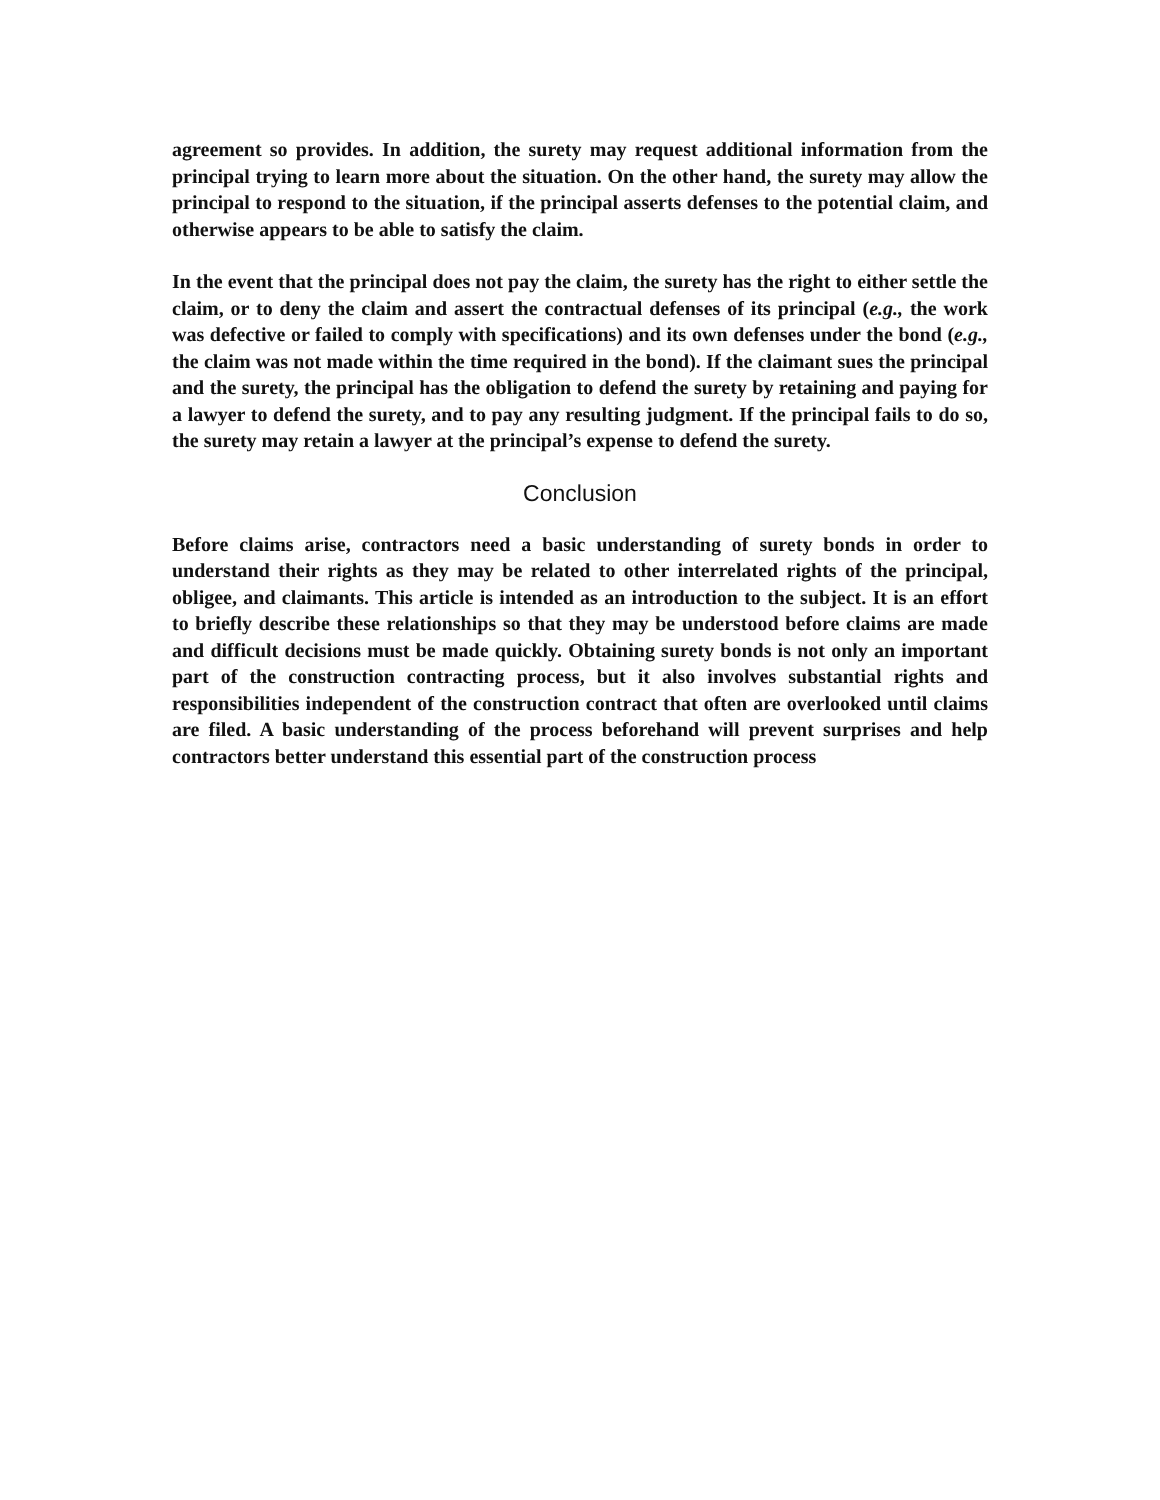agreement so provides. In addition, the surety may request additional information from the principal trying to learn more about the situation. On the other hand, the surety may allow the principal to respond to the situation, if the principal asserts defenses to the potential claim, and otherwise appears to be able to satisfy the claim.
In the event that the principal does not pay the claim, the surety has the right to either settle the claim, or to deny the claim and assert the contractual defenses of its principal (e.g., the work was defective or failed to comply with specifications) and its own defenses under the bond (e.g., the claim was not made within the time required in the bond). If the claimant sues the principal and the surety, the principal has the obligation to defend the surety by retaining and paying for a lawyer to defend the surety, and to pay any resulting judgment. If the principal fails to do so, the surety may retain a lawyer at the principal’s expense to defend the surety.
Conclusion
Before claims arise, contractors need a basic understanding of surety bonds in order to understand their rights as they may be related to other interrelated rights of the principal, obligee, and claimants. This article is intended as an introduction to the subject. It is an effort to briefly describe these relationships so that they may be understood before claims are made and difficult decisions must be made quickly. Obtaining surety bonds is not only an important part of the construction contracting process, but it also involves substantial rights and responsibilities independent of the construction contract that often are overlooked until claims are filed. A basic understanding of the process beforehand will prevent surprises and help contractors better understand this essential part of the construction process